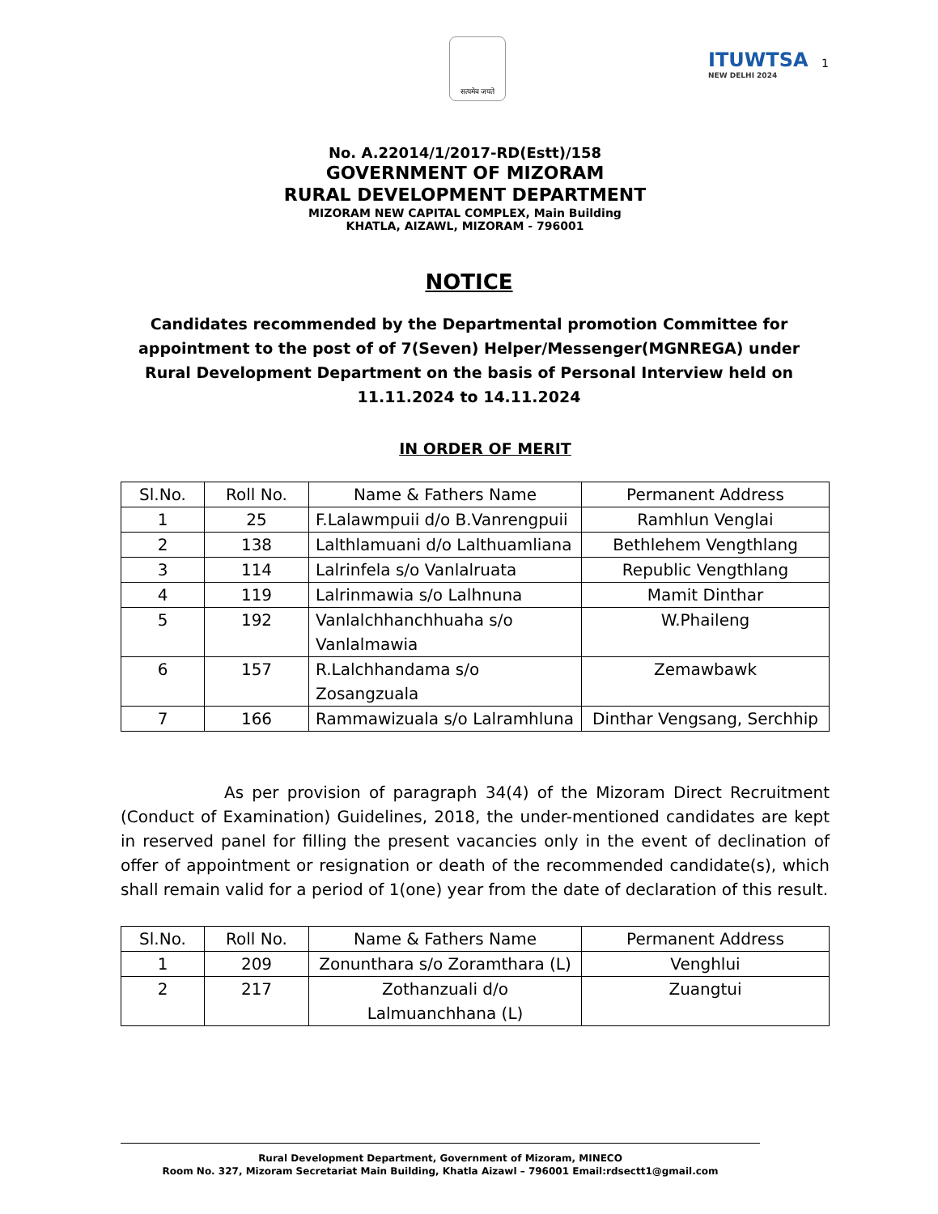सत्यमेव जयते
ITUWTSA
NEW DELHI 2024
1
No. A.22014/1/2017-RD(Estt)/158
GOVERNMENT OF MIZORAM
RURAL DEVELOPMENT DEPARTMENT
MIZORAM NEW CAPITAL COMPLEX, Main Building
KHATLA, AIZAWL, MIZORAM - 796001
NOTICE
Candidates recommended by the Departmental promotion Committee for appointment to the post of of 7(Seven) Helper/Messenger(MGNREGA) under Rural Development Department on the basis of Personal Interview held on 11.11.2024 to 14.11.2024
IN ORDER OF MERIT
| Sl.No. | Roll No. | Name & Fathers Name | Permanent Address |
| --- | --- | --- | --- |
| 1 | 25 | F.Lalawmpuii d/o B.Vanrengpuii | Ramhlun Venglai |
| 2 | 138 | Lalthlamuani d/o Lalthuamliana | Bethlehem Vengthlang |
| 3 | 114 | Lalrinfela s/o Vanlalruata | Republic Vengthlang |
| 4 | 119 | Lalrinmawia s/o Lalhnuna | Mamit Dinthar |
| 5 | 192 | Vanlalchhanchhuaha s/o Vanlalmawia | W.Phaileng |
| 6 | 157 | R.Lalchhandama s/o Zosangzuala | Zemawbawk |
| 7 | 166 | Rammawizuala s/o Lalramhluna | Dinthar Vengsang, Serchhip |
As per provision of paragraph 34(4) of the Mizoram Direct Recruitment (Conduct of Examination) Guidelines, 2018, the under-mentioned candidates are kept in reserved panel for filling the present vacancies only in the event of declination of offer of appointment or resignation or death of the recommended candidate(s), which shall remain valid for a period of 1(one) year from the date of declaration of this result.
| Sl.No. | Roll No. | Name & Fathers Name | Permanent Address |
| --- | --- | --- | --- |
| 1 | 209 | Zonunthara s/o Zoramthara (L) | Venghlui |
| 2 | 217 | Zothanzuali d/o Lalmuanchhana (L) | Zuangtui |
Rural Development Department, Government of Mizoram, MINECO
Room No. 327, Mizoram Secretariat Main Building, Khatla Aizawl – 796001 Email:rdsectt1@gmail.com